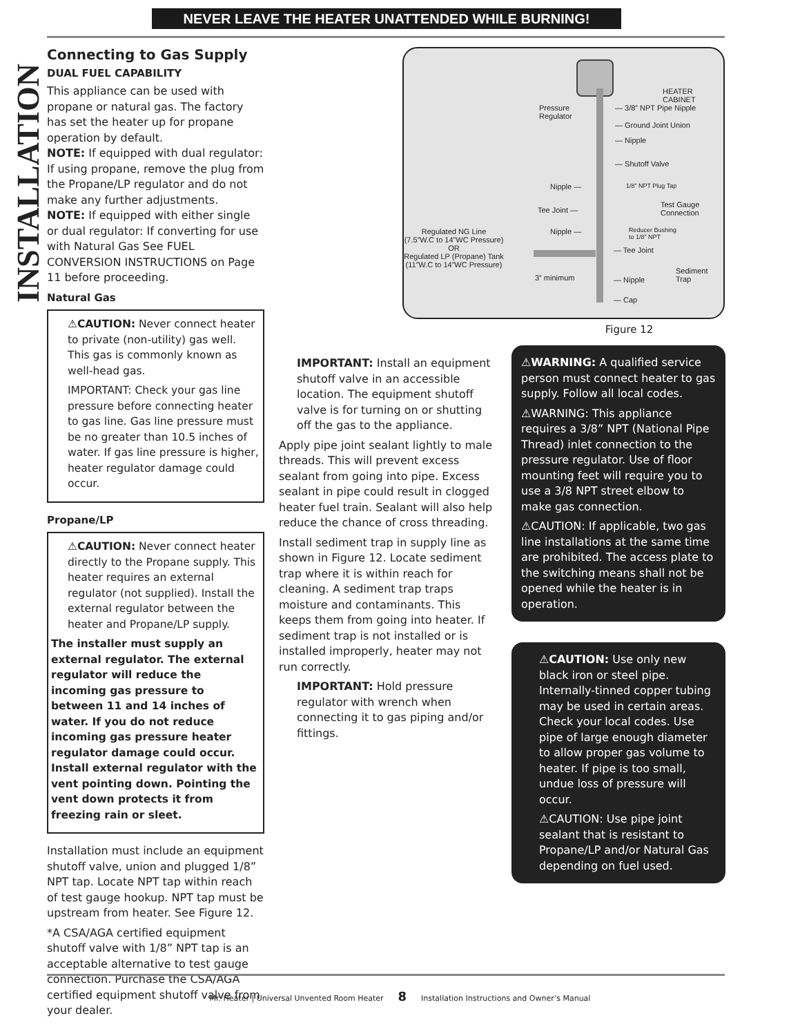NEVER LEAVE THE HEATER UNATTENDED WHILE BURNING!
INSTALLATION
Connecting to Gas Supply
DUAL FUEL CAPABILITY
This appliance can be used with propane or natural gas. The factory has set the heater up for propane operation by default.
NOTE: If equipped with dual regulator: If using propane, remove the plug from the Propane/LP regulator and do not make any further adjustments.
NOTE: If equipped with either single or dual regulator: If converting for use with Natural Gas See FUEL CONVERSION INSTRUCTIONS on Page 11 before proceeding.
Natural Gas
⚠CAUTION: Never connect heater to private (non-utility) gas well. This gas is commonly known as well-head gas.
IMPORTANT: Check your gas line pressure before connecting heater to gas line. Gas line pressure must be no greater than 10.5 inches of water. If gas line pressure is higher, heater regulator damage could occur.
Propane/LP
⚠CAUTION: Never connect heater directly to the Propane supply. This heater requires an external regulator (not supplied). Install the external regulator between the heater and Propane/LP supply.
The installer must supply an external regulator. The external regulator will reduce the incoming gas pressure to between 11 and 14 inches of water. If you do not reduce incoming gas pressure heater regulator damage could occur. Install external regulator with the vent pointing down. Pointing the vent down protects it from freezing rain or sleet.
Installation must include an equipment shutoff valve, union and plugged 1/8” NPT tap. Locate NPT tap within reach of test gauge hookup. NPT tap must be upstream from heater. See Figure 12.
*A CSA/AGA certified equipment shutoff valve with 1/8” NPT tap is an acceptable alternative to test gauge connection. Purchase the CSA/AGA certified equipment shutoff valve from your dealer.
IMPORTANT: Install an equipment shutoff valve in an accessible location. The equipment shutoff valve is for turning on or shutting off the gas to the appliance.
Apply pipe joint sealant lightly to male threads. This will prevent excess sealant from going into pipe. Excess sealant in pipe could result in clogged heater fuel train. Sealant will also help reduce the chance of cross threading.
Install sediment trap in supply line as shown in Figure 12. Locate sediment trap where it is within reach for cleaning. A sediment trap traps moisture and contaminants. This keeps them from going into heater. If sediment trap is not installed or is installed improperly, heater may not run correctly.
IMPORTANT: Hold pressure regulator with wrench when connecting it to gas piping and/or fittings.
HEATER CABINET
Pressure
Regulator
— 3/8” NPT Pipe Nipple
— Ground Joint Union
— Nipple
— Shutoff Valve
Nipple — 1/8” NPT Plug Tap
Tee Joint —
Test Gauge
Connection
Nipple —
Reducer Bushing
to 1/8” NPT
Regulated NG Line
(7.5”W.C to 14”WC Pressure)
OR
Regulated LP (Propane) Tank
(11”W.C to 14”WC Pressure)
— Tee Joint
3” minimum — Nipple
Sediment
Trap
— Cap
Figure 12
⚠WARNING: A qualified service person must connect heater to gas supply. Follow all local codes.
⚠WARNING: This appliance requires a 3/8” NPT (National Pipe Thread) inlet connection to the pressure regulator. Use of floor mounting feet will require you to use a 3/8 NPT street elbow to make gas connection.
⚠CAUTION: If applicable, two gas line installations at the same time are prohibited. The access plate to the switching means shall not be opened while the heater is in operation.
⚠CAUTION: Use only new black iron or steel pipe. Internally-tinned copper tubing may be used in certain areas. Check your local codes. Use pipe of large enough diameter to allow proper gas volume to heater. If pipe is too small, undue loss of pressure will occur.
⚠CAUTION: Use pipe joint sealant that is resistant to Propane/LP and/or Natural Gas depending on fuel used.
Mr. Heater | Universal Unvented Room Heater 8 Installation Instructions and Owner’s Manual